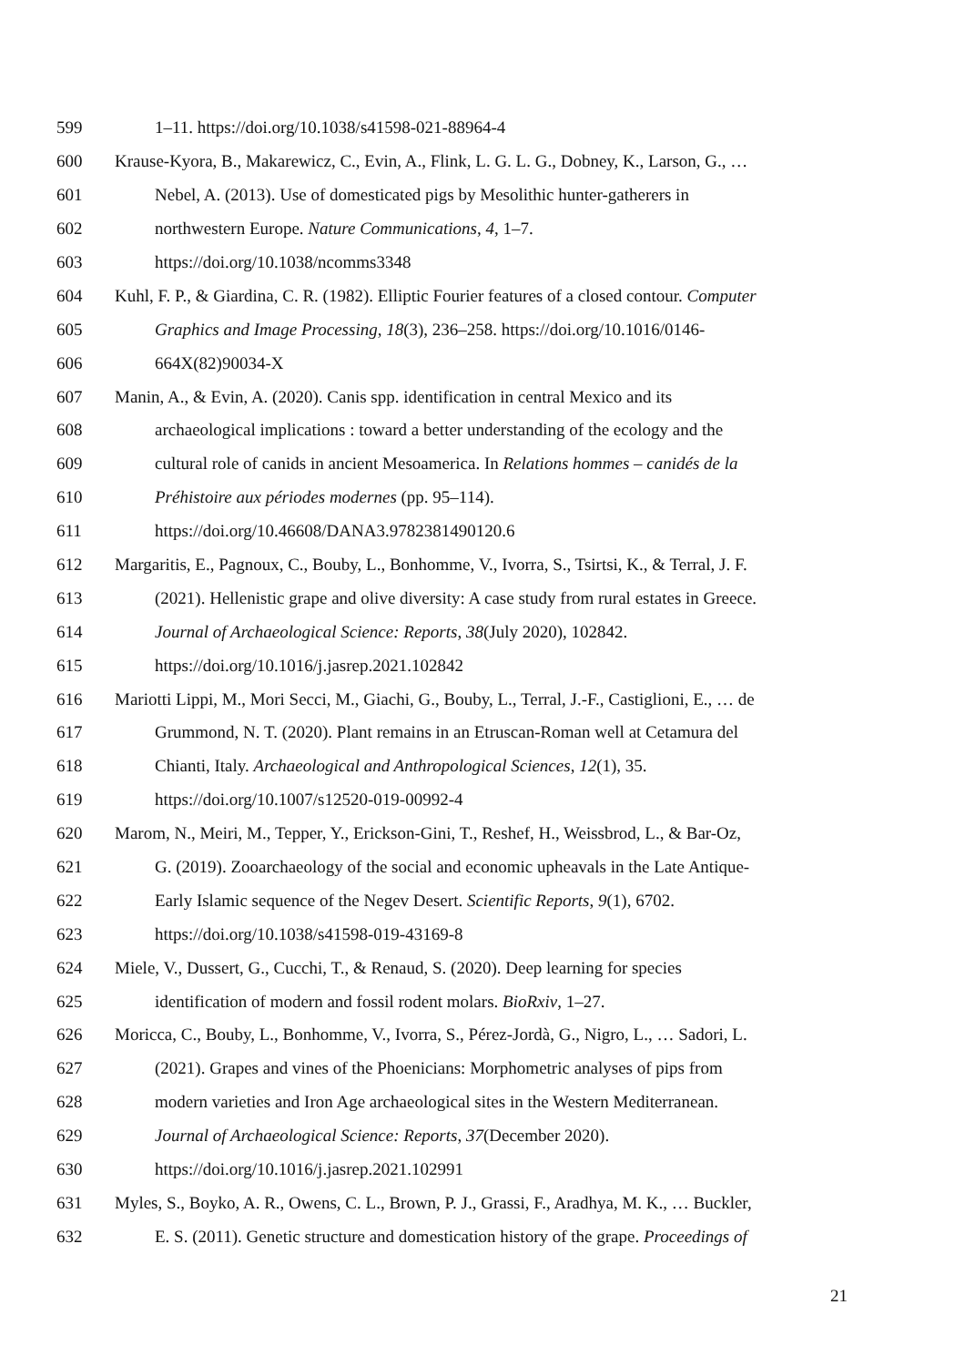599 1–11. https://doi.org/10.1038/s41598-021-88964-4
600 Krause-Kyora, B., Makarewicz, C., Evin, A., Flink, L. G. L. G., Dobney, K., Larson, G., …
601 Nebel, A. (2013). Use of domesticated pigs by Mesolithic hunter-gatherers in
602 northwestern Europe. Nature Communications, 4, 1–7.
603 https://doi.org/10.1038/ncomms3348
604 Kuhl, F. P., & Giardina, C. R. (1982). Elliptic Fourier features of a closed contour. Computer
605 Graphics and Image Processing, 18(3), 236–258. https://doi.org/10.1016/0146-
606 664X(82)90034-X
607 Manin, A., & Evin, A. (2020). Canis spp. identification in central Mexico and its
608 archaeological implications : toward a better understanding of the ecology and the
609 cultural role of canids in ancient Mesoamerica. In Relations hommes – canidés de la
610 Préhistoire aux périodes modernes (pp. 95–114).
611 https://doi.org/10.46608/DANA3.9782381490120.6
612 Margaritis, E., Pagnoux, C., Bouby, L., Bonhomme, V., Ivorra, S., Tsirtsi, K., & Terral, J. F.
613 (2021). Hellenistic grape and olive diversity: A case study from rural estates in Greece.
614 Journal of Archaeological Science: Reports, 38(July 2020), 102842.
615 https://doi.org/10.1016/j.jasrep.2021.102842
616 Mariotti Lippi, M., Mori Secci, M., Giachi, G., Bouby, L., Terral, J.-F., Castiglioni, E., … de
617 Grummond, N. T. (2020). Plant remains in an Etruscan-Roman well at Cetamura del
618 Chianti, Italy. Archaeological and Anthropological Sciences, 12(1), 35.
619 https://doi.org/10.1007/s12520-019-00992-4
620 Marom, N., Meiri, M., Tepper, Y., Erickson-Gini, T., Reshef, H., Weissbrod, L., & Bar-Oz,
621 G. (2019). Zooarchaeology of the social and economic upheavals in the Late Antique-
622 Early Islamic sequence of the Negev Desert. Scientific Reports, 9(1), 6702.
623 https://doi.org/10.1038/s41598-019-43169-8
624 Miele, V., Dussert, G., Cucchi, T., & Renaud, S. (2020). Deep learning for species
625 identification of modern and fossil rodent molars. BioRxiv, 1–27.
626 Moricca, C., Bouby, L., Bonhomme, V., Ivorra, S., Pérez-Jordà, G., Nigro, L., … Sadori, L.
627 (2021). Grapes and vines of the Phoenicians: Morphometric analyses of pips from
628 modern varieties and Iron Age archaeological sites in the Western Mediterranean.
629 Journal of Archaeological Science: Reports, 37(December 2020).
630 https://doi.org/10.1016/j.jasrep.2021.102991
631 Myles, S., Boyko, A. R., Owens, C. L., Brown, P. J., Grassi, F., Aradhya, M. K., … Buckler,
632 E. S. (2011). Genetic structure and domestication history of the grape. Proceedings of
21